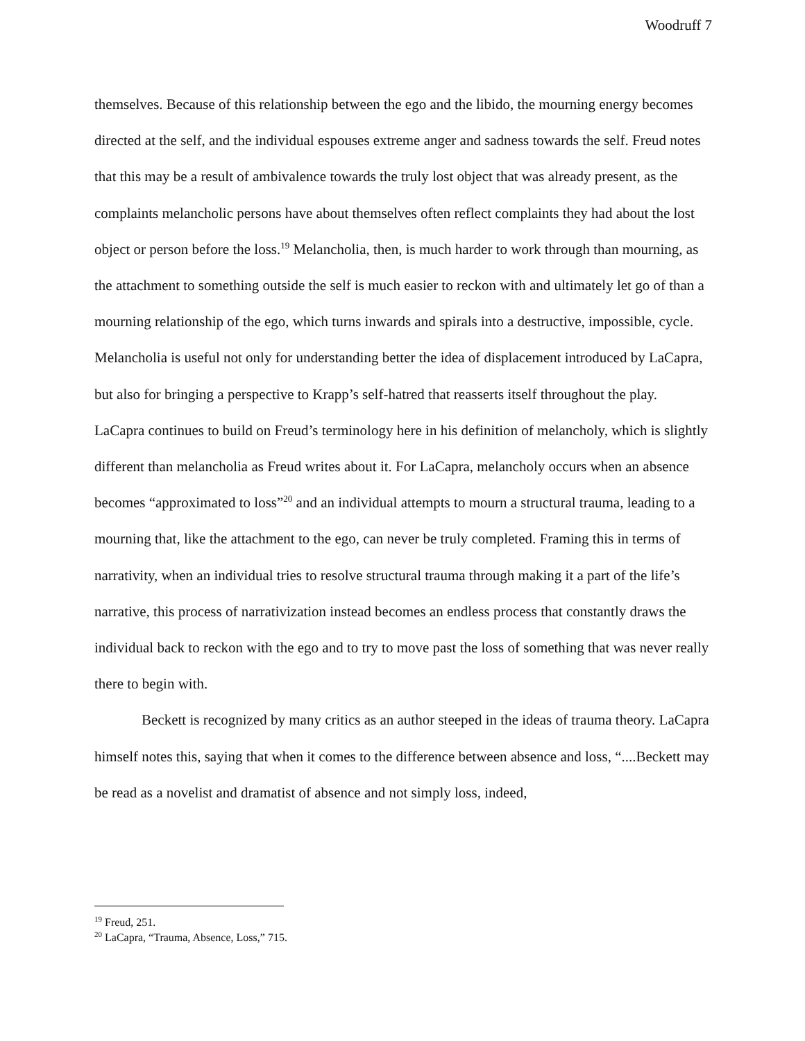Woodruff 7
themselves. Because of this relationship between the ego and the libido, the mourning energy becomes directed at the self, and the individual espouses extreme anger and sadness towards the self. Freud notes that this may be a result of ambivalence towards the truly lost object that was already present, as the complaints melancholic persons have about themselves often reflect complaints they had about the lost object or person before the loss.<sup>19</sup> Melancholia, then, is much harder to work through than mourning, as the attachment to something outside the self is much easier to reckon with and ultimately let go of than a mourning relationship of the ego, which turns inwards and spirals into a destructive, impossible, cycle. Melancholia is useful not only for understanding better the idea of displacement introduced by LaCapra, but also for bringing a perspective to Krapp’s self-hatred that reasserts itself throughout the play. LaCapra continues to build on Freud’s terminology here in his definition of melancholy, which is slightly different than melancholia as Freud writes about it. For LaCapra, melancholy occurs when an absence becomes “approximated to loss”<sup>20</sup> and an individual attempts to mourn a structural trauma, leading to a mourning that, like the attachment to the ego, can never be truly completed. Framing this in terms of narrativity, when an individual tries to resolve structural trauma through making it a part of the life’s narrative, this process of narrativization instead becomes an endless process that constantly draws the individual back to reckon with the ego and to try to move past the loss of something that was never really there to begin with.
Beckett is recognized by many critics as an author steeped in the ideas of trauma theory. LaCapra himself notes this, saying that when it comes to the difference between absence and loss, “....Beckett may be read as a novelist and dramatist of absence and not simply loss, indeed,
<sup>19</sup> Freud, 251.
<sup>20</sup> LaCapra, “Trauma, Absence, Loss,” 715.